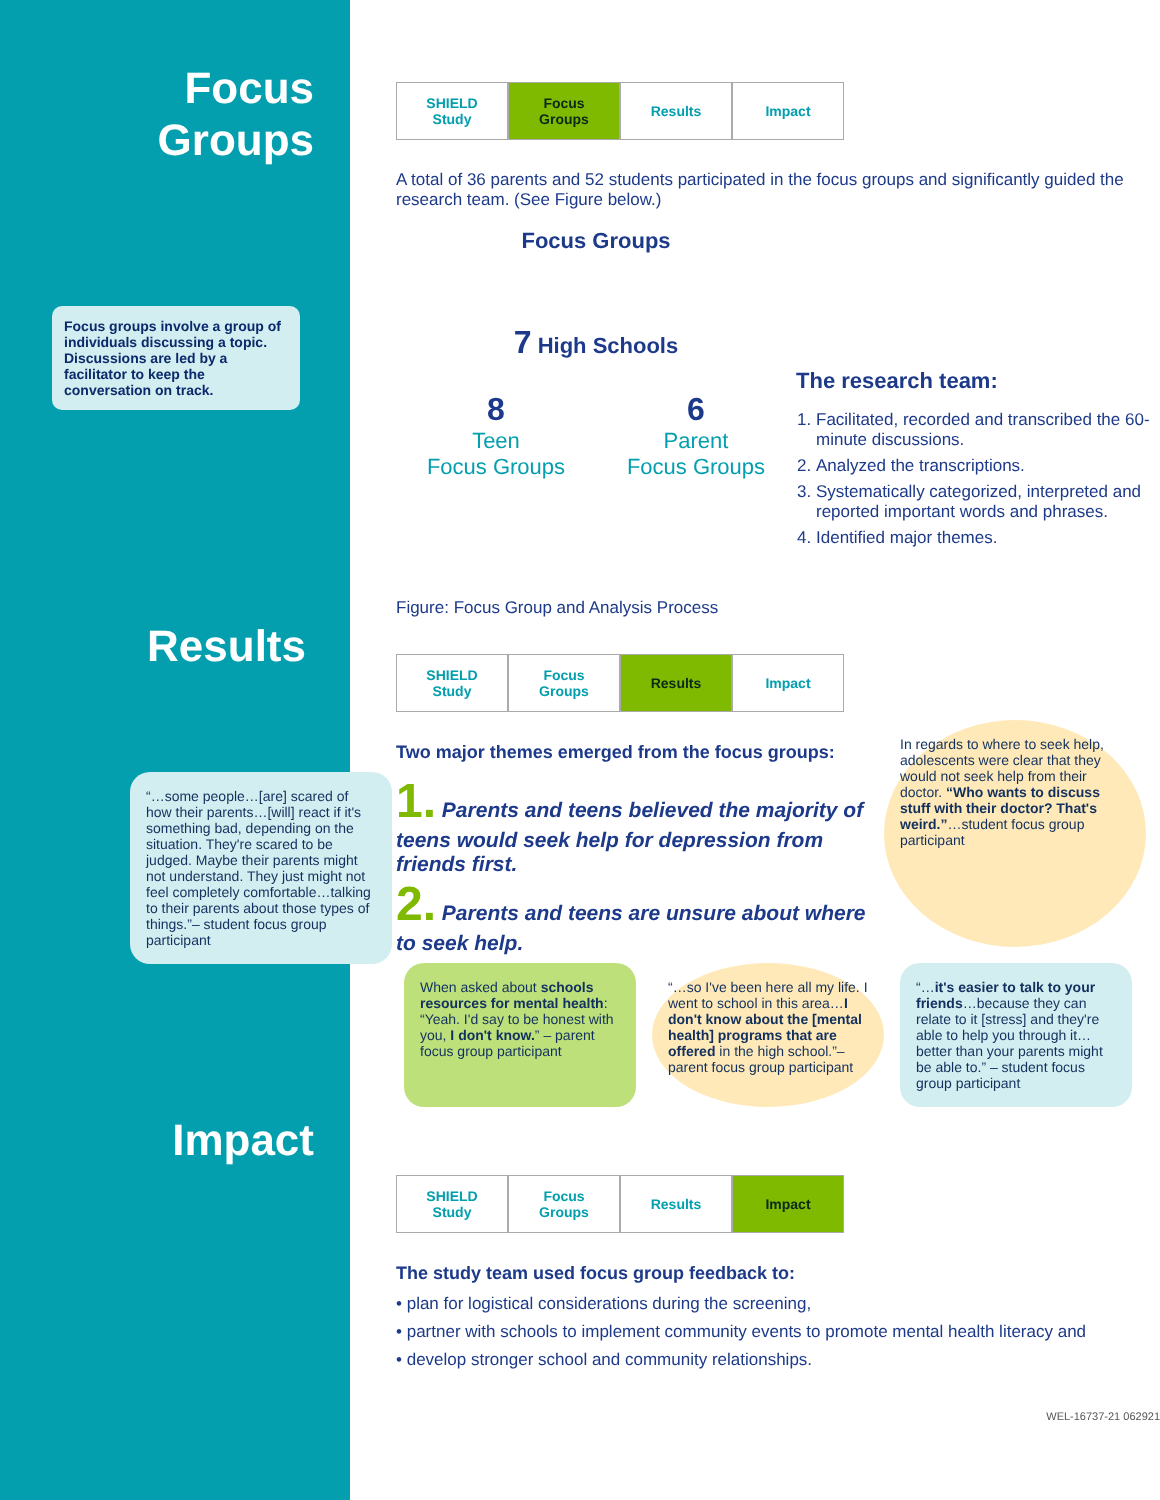Focus
Groups
Focus groups involve a group of individuals discussing a topic. Discussions are led by a facilitator to keep the conversation on track.
Results
“…some people…[are] scared of how their parents…[will] react if it's something bad, depending on the situation. They're scared to be judged. Maybe their parents might not understand. They just might not feel completely comfortable…talking to their parents about those types of things.”– student focus group participant
Impact
SHIELD
Study
Focus
Groups
Results Impact
A total of 36 parents and 52 students participated in the focus groups and significantly guided the research team. (See Figure below.)
Focus Groups
7 High Schools
8
Teen
Focus Groups
6
Parent
Focus Groups
Figure: Focus Group and Analysis Process
The research team:
1. Facilitated, recorded and transcribed the 60-minute discussions.
2. Analyzed the transcriptions.
3. Systematically categorized, interpreted and reported important words and phrases.
4. Identified major themes.
SHIELD
Study
Focus
Groups
Results Impact
Two major themes emerged from the focus groups:
1. Parents and teens believed the majority of teens would seek help for depression from friends first.
2. Parents and teens are unsure about where to seek help.
In regards to where to seek help, adolescents were clear that they would not seek help from their doctor. “Who wants to discuss stuff with their doctor? That's weird.”…student focus group participant
When asked about schools resources for mental health: “Yeah. I'd say to be honest with you, I don't know.” – parent focus group participant
“…so I've been here all my life. I went to school in this area…I don't know about the [mental health] programs that are offered in the high school.”–parent focus group participant
“…it's easier to talk to your friends…because they can relate to it [stress] and they're able to help you through it…better than your parents might be able to.” – student focus group participant
SHIELD
Study
Focus
Groups
Results Impact
The study team used focus group feedback to:
• plan for logistical considerations during the screening,
• partner with schools to implement community events to promote mental health literacy and
• develop stronger school and community relationships.
WEL-16737-21 062921